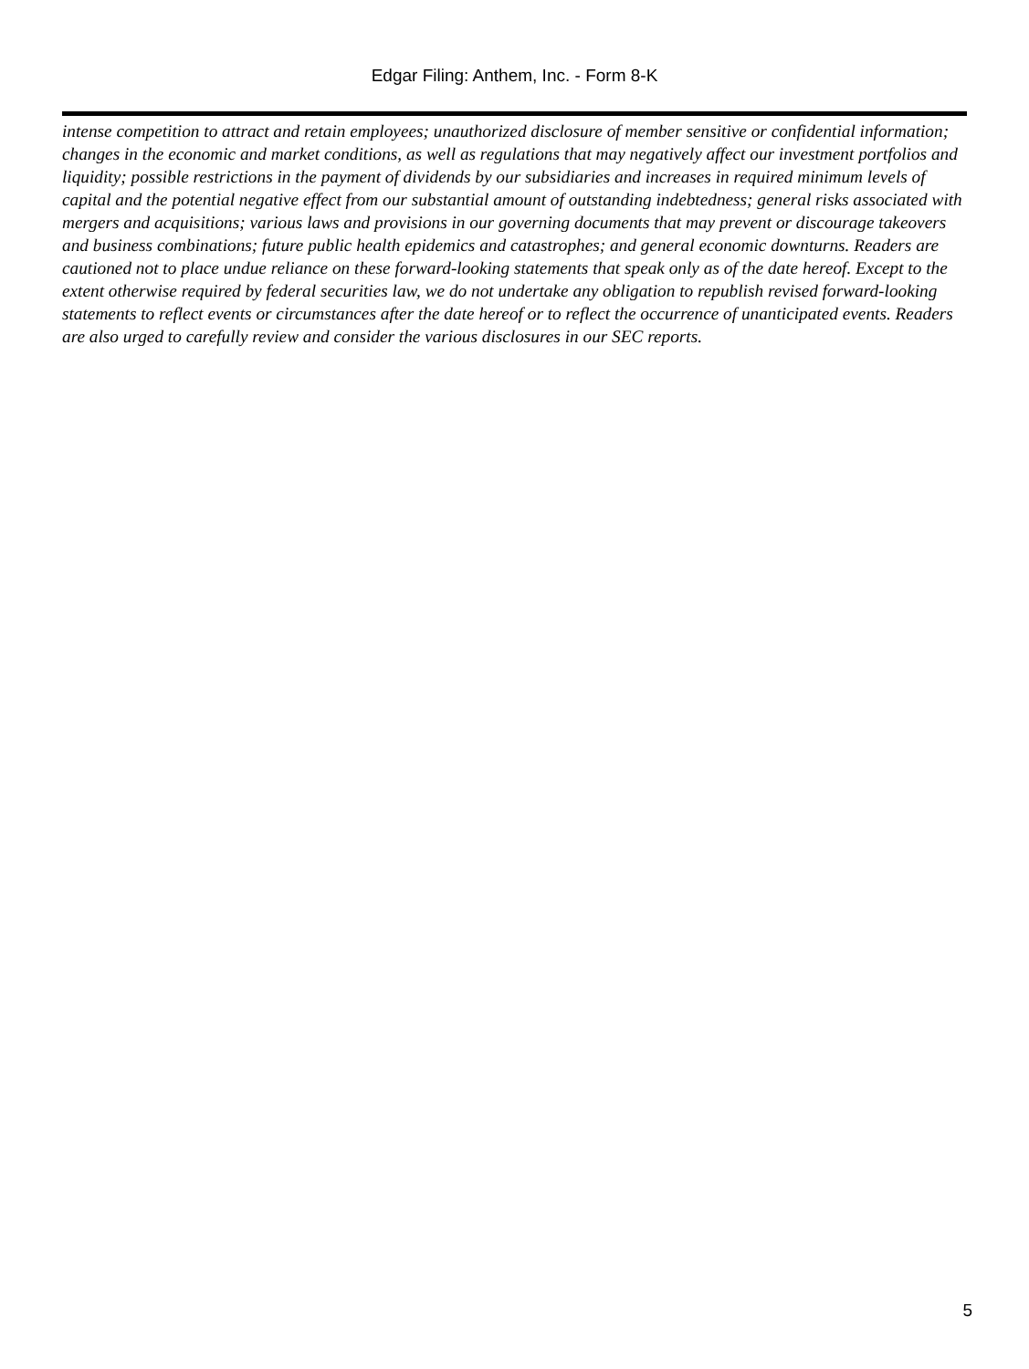Edgar Filing: Anthem, Inc. - Form 8-K
intense competition to attract and retain employees; unauthorized disclosure of member sensitive or confidential information; changes in the economic and market conditions, as well as regulations that may negatively affect our investment portfolios and liquidity; possible restrictions in the payment of dividends by our subsidiaries and increases in required minimum levels of capital and the potential negative effect from our substantial amount of outstanding indebtedness; general risks associated with mergers and acquisitions; various laws and provisions in our governing documents that may prevent or discourage takeovers and business combinations; future public health epidemics and catastrophes; and general economic downturns. Readers are cautioned not to place undue reliance on these forward-looking statements that speak only as of the date hereof. Except to the extent otherwise required by federal securities law, we do not undertake any obligation to republish revised forward-looking statements to reflect events or circumstances after the date hereof or to reflect the occurrence of unanticipated events. Readers are also urged to carefully review and consider the various disclosures in our SEC reports.
5